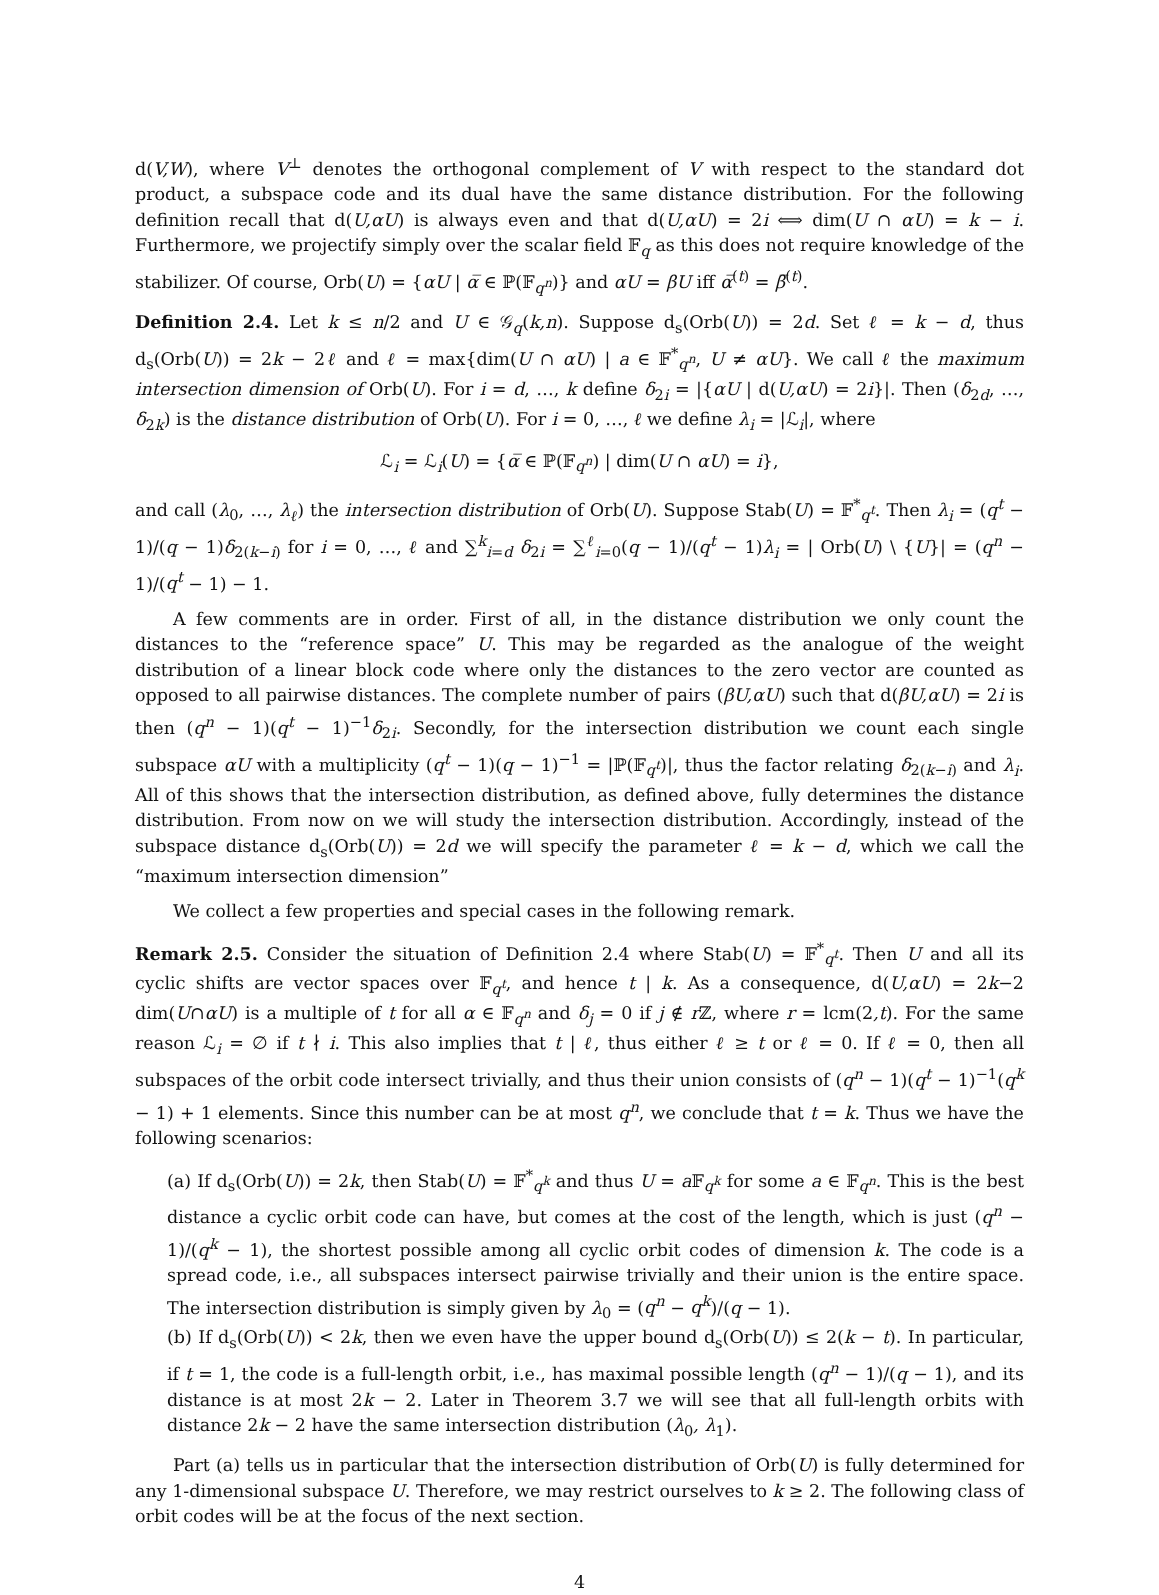d(V,W), where V<sup>⊥</sup> denotes the orthogonal complement of V with respect to the standard dot product, a subspace code and its dual have the same distance distribution. For the following definition recall that d(U,αU) is always even and that d(U,αU) = 2i ⟺ dim(U ∩ αU) = k − i. Furthermore, we projectify simply over the scalar field 𝔽<sub>q</sub> as this does not require knowledge of the stabilizer. Of course, Orb(U) = {αU | α̅ ∈ ℙ(𝔽<sub>q<sup>n</sup></sub>)} and αU = βU iff α̅<sup>(t)</sup> = β̅<sup>(t)</sup>.
Definition 2.4. Let k ≤ n/2 and U ∈ 𝒢<sub>q</sub>(k,n). Suppose d<sub>s</sub>(Orb(U)) = 2d. Set ℓ = k − d, thus d<sub>s</sub>(Orb(U)) = 2k − 2ℓ and ℓ = max{dim(U ∩ αU) | a ∈ 𝔽<sup>*</sup><sub>q<sup>n</sup></sub>, U ≠ αU}. We call ℓ the maximum intersection dimension of Orb(U). For i = d, …, k define δ<sub>2i</sub> = |{αU | d(U,αU) = 2i}|. Then (δ<sub>2d</sub>, …, δ<sub>2k</sub>) is the distance distribution of Orb(U). For i = 0, …, ℓ we define λ<sub>i</sub> = |ℒ<sub>i</sub>|, where
ℒ<sub>i</sub> = ℒ<sub>i</sub>(U) = {α̅ ∈ ℙ(𝔽<sub>q<sup>n</sup></sub>) | dim(U ∩ αU) = i},
and call (λ<sub>0</sub>, …, λ<sub>ℓ</sub>) the intersection distribution of Orb(U). Suppose Stab(U) = 𝔽<sup>*</sup><sub>q<sup>t</sup></sub>. Then λ<sub>i</sub> = (q<sup>t</sup> − 1)/(q − 1)δ<sub>2(k−i)</sub> for i = 0, …, ℓ and ∑<sup>k</sup><sub>i=d</sub> δ<sub>2i</sub> = ∑<sup>ℓ</sup><sub>i=0</sub>(q − 1)/(q<sup>t</sup> − 1)λ<sub>i</sub> = | Orb(U) \ {U}| = (q<sup>n</sup> − 1)/(q<sup>t</sup> − 1) − 1.
A few comments are in order. First of all, in the distance distribution we only count the distances to the “reference space” U. This may be regarded as the analogue of the weight distribution of a linear block code where only the distances to the zero vector are counted as opposed to all pairwise distances. The complete number of pairs (βU,αU) such that d(βU,αU) = 2i is then (q<sup>n</sup> − 1)(q<sup>t</sup> − 1)<sup>−1</sup>δ<sub>2i</sub>. Secondly, for the intersection distribution we count each single subspace αU with a multiplicity (q<sup>t</sup> − 1)(q − 1)<sup>−1</sup> = |ℙ(𝔽<sub>q<sup>t</sup></sub>)|, thus the factor relating δ<sub>2(k−i)</sub> and λ<sub>i</sub>. All of this shows that the intersection distribution, as defined above, fully determines the distance distribution. From now on we will study the intersection distribution. Accordingly, instead of the subspace distance d<sub>s</sub>(Orb(U)) = 2d we will specify the parameter ℓ = k − d, which we call the “maximum intersection dimension”
We collect a few properties and special cases in the following remark.
Remark 2.5. Consider the situation of Definition 2.4 where Stab(U) = 𝔽<sup>*</sup><sub>q<sup>t</sup></sub>. Then U and all its cyclic shifts are vector spaces over 𝔽<sub>q<sup>t</sup></sub>, and hence t | k. As a consequence, d(U,αU) = 2k−2 dim(U∩αU) is a multiple of t for all α ∈ 𝔽<sub>q<sup>n</sup></sub> and δ<sub>j</sub> = 0 if j ∉ r ℤ, where r = lcm(2,t). For the same reason ℒ<sub>i</sub> = ∅ if t ∤ i. This also implies that t | ℓ, thus either ℓ ≥ t or ℓ = 0. If ℓ = 0, then all subspaces of the orbit code intersect trivially, and thus their union consists of (q<sup>n</sup> − 1)(q<sup>t</sup> − 1)<sup>−1</sup>(q<sup>k</sup> − 1) + 1 elements. Since this number can be at most q<sup>n</sup>, we conclude that t = k. Thus we have the following scenarios:
(a) If d<sub>s</sub>(Orb(U)) = 2k, then Stab(U) = 𝔽<sup>*</sup><sub>q<sup>k</sup></sub> and thus U = a 𝔽<sub>q<sup>k</sup></sub> for some a ∈ 𝔽<sub>q<sup>n</sup></sub>. This is the best distance a cyclic orbit code can have, but comes at the cost of the length, which is just (q<sup>n</sup> − 1)/(q<sup>k</sup> − 1), the shortest possible among all cyclic orbit codes of dimension k. The code is a spread code, i.e., all subspaces intersect pairwise trivially and their union is the entire space. The intersection distribution is simply given by λ<sub>0</sub> = (q<sup>n</sup> − q<sup>k</sup>)/(q − 1).
(b) If d<sub>s</sub>(Orb(U)) < 2k, then we even have the upper bound d<sub>s</sub>(Orb(U)) ≤ 2(k − t). In particular, if t = 1, the code is a full-length orbit, i.e., has maximal possible length (q<sup>n</sup> − 1)/(q − 1), and its distance is at most 2k − 2. Later in Theorem 3.7 we will see that all full-length orbits with distance 2k − 2 have the same intersection distribution (λ<sub>0</sub>, λ<sub>1</sub>).
Part (a) tells us in particular that the intersection distribution of Orb(U) is fully determined for any 1-dimensional subspace U. Therefore, we may restrict ourselves to k ≥ 2. The following class of orbit codes will be at the focus of the next section.
4